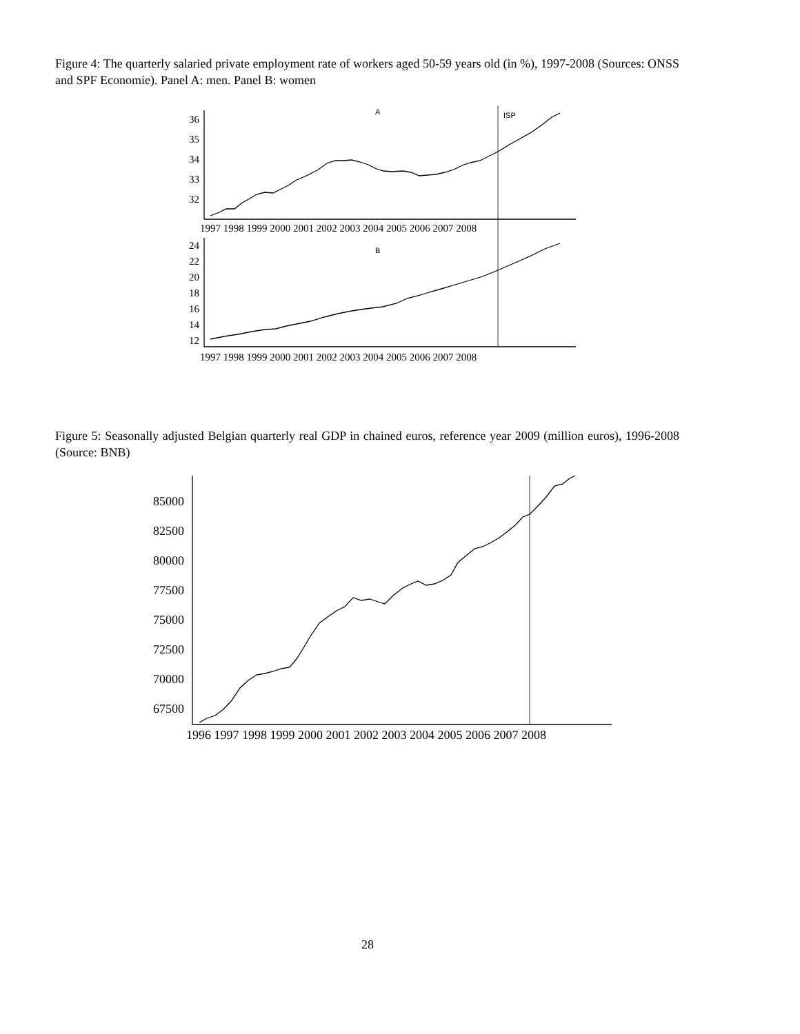Figure 4: The quarterly salaried private employment rate of workers aged 50-59 years old (in %), 1997-2008 (Sources: ONSS and SPF Economie). Panel A: men. Panel B: women
36
35
34
33
32
24
22
20
18
16
14
12
1997 1998 1999 2000 2001 2002 2003 2004 2005 2006 2007 2008
1997 1998 1999 2000 2001 2002 2003 2004 2005 2006 2007 2008
A
ISP
B
Figure 5: Seasonally adjusted Belgian quarterly real GDP in chained euros, reference year 2009 (million euros), 1996-2008 (Source: BNB)
85000
82500
80000
77500
75000
72500
70000
67500
1996 1997 1998 1999 2000 2001 2002 2003 2004 2005 2006 2007 2008
28